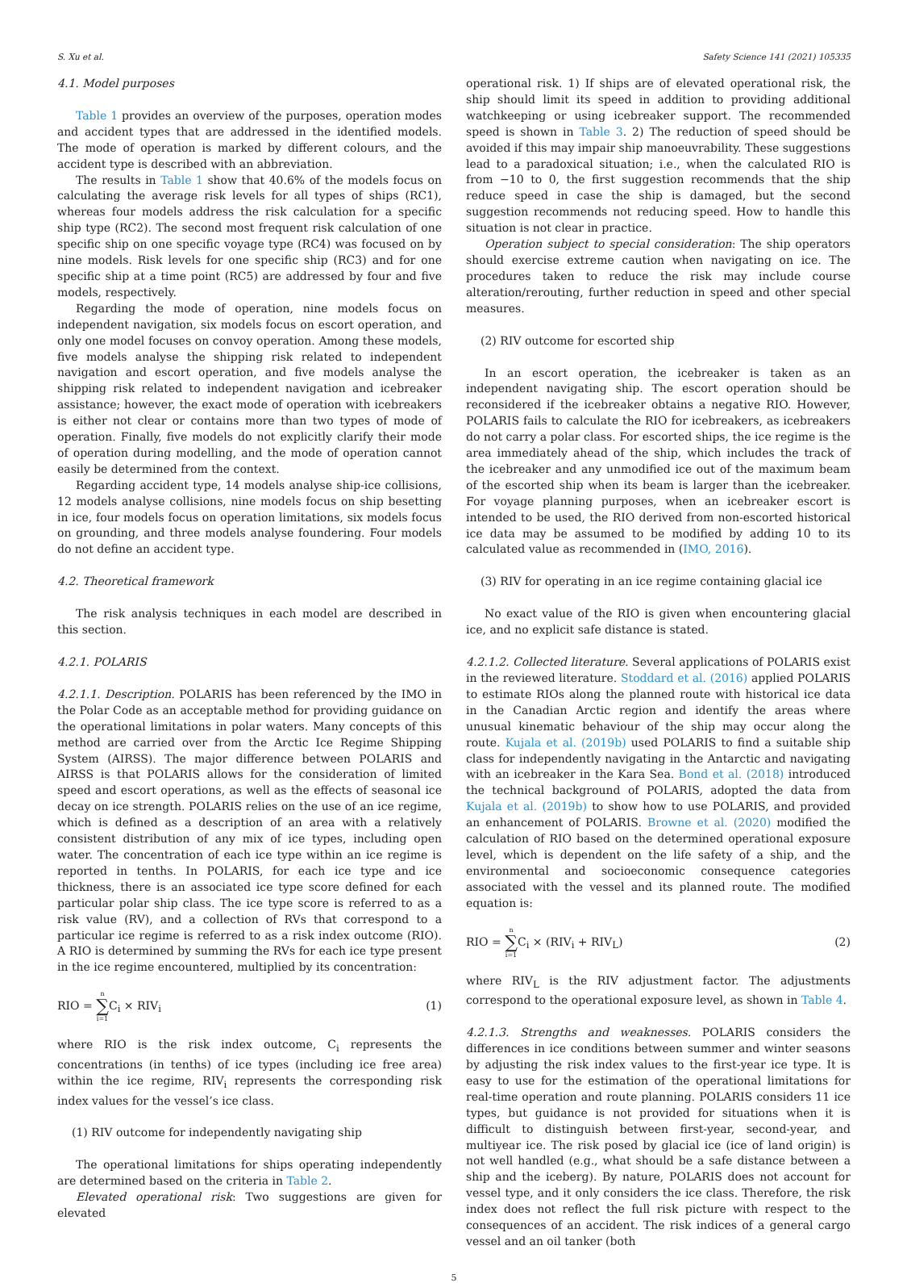S. Xu et al. Safety Science 141 (2021) 105335
4.1. Model purposes
Table 1 provides an overview of the purposes, operation modes and accident types that are addressed in the identified models. The mode of operation is marked by different colours, and the accident type is described with an abbreviation.
The results in Table 1 show that 40.6% of the models focus on calculating the average risk levels for all types of ships (RC1), whereas four models address the risk calculation for a specific ship type (RC2). The second most frequent risk calculation of one specific ship on one specific voyage type (RC4) was focused on by nine models. Risk levels for one specific ship (RC3) and for one specific ship at a time point (RC5) are addressed by four and five models, respectively.
Regarding the mode of operation, nine models focus on independent navigation, six models focus on escort operation, and only one model focuses on convoy operation. Among these models, five models analyse the shipping risk related to independent navigation and escort operation, and five models analyse the shipping risk related to independent navigation and icebreaker assistance; however, the exact mode of operation with icebreakers is either not clear or contains more than two types of mode of operation. Finally, five models do not explicitly clarify their mode of operation during modelling, and the mode of operation cannot easily be determined from the context.
Regarding accident type, 14 models analyse ship-ice collisions, 12 models analyse collisions, nine models focus on ship besetting in ice, four models focus on operation limitations, six models focus on grounding, and three models analyse foundering. Four models do not define an accident type.
4.2. Theoretical framework
The risk analysis techniques in each model are described in this section.
4.2.1. POLARIS
4.2.1.1. Description. POLARIS has been referenced by the IMO in the Polar Code as an acceptable method for providing guidance on the operational limitations in polar waters. Many concepts of this method are carried over from the Arctic Ice Regime Shipping System (AIRSS). The major difference between POLARIS and AIRSS is that POLARIS allows for the consideration of limited speed and escort operations, as well as the effects of seasonal ice decay on ice strength. POLARIS relies on the use of an ice regime, which is defined as a description of an area with a relatively consistent distribution of any mix of ice types, including open water. The concentration of each ice type within an ice regime is reported in tenths. In POLARIS, for each ice type and ice thickness, there is an associated ice type score defined for each particular polar ship class. The ice type score is referred to as a risk value (RV), and a collection of RVs that correspond to a particular ice regime is referred to as a risk index outcome (RIO). A RIO is determined by summing the RVs for each ice type present in the ice regime encountered, multiplied by its concentration:
RIO = n ∑ i=1 C<sub>i</sub> × RIV<sub>i</sub> (1)
where RIO is the risk index outcome, C<sub>i</sub> represents the concentrations (in tenths) of ice types (including ice free area) within the ice regime, RIV<sub>i</sub> represents the corresponding risk index values for the vessel’s ice class.
(1) RIV outcome for independently navigating ship
The operational limitations for ships operating independently are determined based on the criteria in Table 2.
Elevated operational risk: Two suggestions are given for elevated
operational risk. 1) If ships are of elevated operational risk, the ship should limit its speed in addition to providing additional watchkeeping or using icebreaker support. The recommended speed is shown in Table 3. 2) The reduction of speed should be avoided if this may impair ship manoeuvrability. These suggestions lead to a paradoxical situation; i.e., when the calculated RIO is from −10 to 0, the first suggestion recommends that the ship reduce speed in case the ship is damaged, but the second suggestion recommends not reducing speed. How to handle this situation is not clear in practice.
Operation subject to special consideration: The ship operators should exercise extreme caution when navigating on ice. The procedures taken to reduce the risk may include course alteration/rerouting, further reduction in speed and other special measures.
(2) RIV outcome for escorted ship
In an escort operation, the icebreaker is taken as an independent navigating ship. The escort operation should be reconsidered if the icebreaker obtains a negative RIO. However, POLARIS fails to calculate the RIO for icebreakers, as icebreakers do not carry a polar class. For escorted ships, the ice regime is the area immediately ahead of the ship, which includes the track of the icebreaker and any unmodified ice out of the maximum beam of the escorted ship when its beam is larger than the icebreaker. For voyage planning purposes, when an icebreaker escort is intended to be used, the RIO derived from non-escorted historical ice data may be assumed to be modified by adding 10 to its calculated value as recommended in (IMO, 2016).
(3) RIV for operating in an ice regime containing glacial ice
No exact value of the RIO is given when encountering glacial ice, and no explicit safe distance is stated.
4.2.1.2. Collected literature. Several applications of POLARIS exist in the reviewed literature. Stoddard et al. (2016) applied POLARIS to estimate RIOs along the planned route with historical ice data in the Canadian Arctic region and identify the areas where unusual kinematic behaviour of the ship may occur along the route. Kujala et al. (2019b) used POLARIS to find a suitable ship class for independently navigating in the Antarctic and navigating with an icebreaker in the Kara Sea. Bond et al. (2018) introduced the technical background of POLARIS, adopted the data from Kujala et al. (2019b) to show how to use POLARIS, and provided an enhancement of POLARIS. Browne et al. (2020) modified the calculation of RIO based on the determined operational exposure level, which is dependent on the life safety of a ship, and the environmental and socioeconomic consequence categories associated with the vessel and its planned route. The modified equation is:
RIO = n ∑ i=1 C<sub>i</sub> × (RIV<sub>i</sub> + RIV<sub>L</sub>) (2)
where RIV<sub>L</sub> is the RIV adjustment factor. The adjustments correspond to the operational exposure level, as shown in Table 4.
4.2.1.3. Strengths and weaknesses. POLARIS considers the differences in ice conditions between summer and winter seasons by adjusting the risk index values to the first-year ice type. It is easy to use for the estimation of the operational limitations for real-time operation and route planning. POLARIS considers 11 ice types, but guidance is not provided for situations when it is difficult to distinguish between first-year, second-year, and multiyear ice. The risk posed by glacial ice (ice of land origin) is not well handled (e.g., what should be a safe distance between a ship and the iceberg). By nature, POLARIS does not account for vessel type, and it only considers the ice class. Therefore, the risk index does not reflect the full risk picture with respect to the consequences of an accident. The risk indices of a general cargo vessel and an oil tanker (both
5